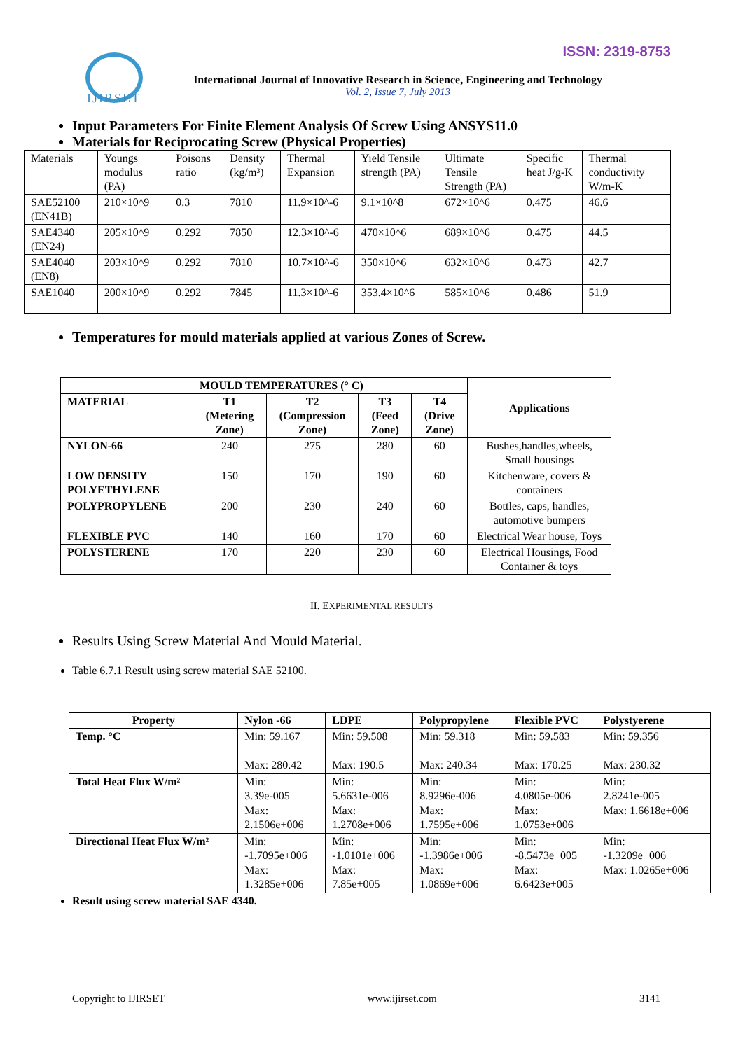ISSN: 2319-8753
IJIRSET
International Journal of Innovative Research in Science, Engineering and Technology
Vol. 2, Issue 7, July 2013
Input Parameters For Finite Element Analysis Of Screw Using ANSYS11.0
Materials for Reciprocating Screw (Physical Properties)
| Materials | Youngs modulus (PA) | Poisons ratio | Density (kg/m³) | Thermal Expansion | Yield Tensile strength (PA) | Ultimate Tensile Strength (PA) | Specific heat J/g-K | Thermal conductivity W/m-K |
| SAE52100 (EN41B) | 210×10^9 | 0.3 | 7810 | 11.9×10^-6 | 9.1×10^8 | 672×10^6 | 0.475 | 46.6 |
| SAE4340 (EN24) | 205×10^9 | 0.292 | 7850 | 12.3×10^-6 | 470×10^6 | 689×10^6 | 0.475 | 44.5 |
| SAE4040 (EN8) | 203×10^9 | 0.292 | 7810 | 10.7×10^-6 | 350×10^6 | 632×10^6 | 0.473 | 42.7 |
| SAE1040 | 200×10^9 | 0.292 | 7845 | 11.3×10^-6 | 353.4×10^6 | 585×10^6 | 0.486 | 51.9 |
Temperatures for mould materials applied at various Zones of Screw.
| | MOULD TEMPERATURES (° C) | | | | Applications |
| --- | --- | --- | --- | --- | --- |
| MATERIAL | T1 (Metering Zone) | T2 (Compression Zone) | T3 (Feed Zone) | T4 (Drive Zone) | |
| NYLON-66 | 240 | 275 | 280 | 60 | Bushes,handles,wheels, Small housings |
| LOW DENSITY POLYETHYLENE | 150 | 170 | 190 | 60 | Kitchenware, covers & containers |
| POLYPROPYLENE | 200 | 230 | 240 | 60 | Bottles, caps, handles, automotive bumpers |
| FLEXIBLE PVC | 140 | 160 | 170 | 60 | Electrical Wear house, Toys |
| POLYSTERENE | 170 | 220 | 230 | 60 | Electrical Housings, Food Container & toys |
II. EXPERIMENTAL RESULTS
Results Using Screw Material And Mould Material.
Table 6.7.1 Result using screw material SAE 52100.
| Property | Nylon -66 | LDPE | Polypropylene | Flexible PVC | Polystyerene |
| --- | --- | --- | --- | --- | --- |
| Temp. °C | Min: 59.167 Max: 280.42 | Min: 59.508 Max: 190.5 | Min: 59.318 Max: 240.34 | Min: 59.583 Max: 170.25 | Min: 59.356 Max: 230.32 |
| Total Heat Flux W/m² | Min: 3.39e-005 Max: 2.1506e+006 | Min: 5.6631e-006 Max: 1.2708e+006 | Min: 8.9296e-006 Max: 1.7595e+006 | Min: 4.0805e-006 Max: 1.0753e+006 | Min: 2.8241e-005 Max: 1.6618e+006 |
| Directional Heat Flux W/m² | Min: -1.7095e+006 Max: 1.3285e+006 | Min: -1.0101e+006 Max: 7.85e+005 | Min: -1.3986e+006 Max: 1.0869e+006 | Min: -8.5473e+005 Max: 6.6423e+005 | Min: -1.3209e+006 Max: 1.0265e+006 |
Result using screw material SAE 4340.
Copyright to IJIRSET www.ijirset.com 3141